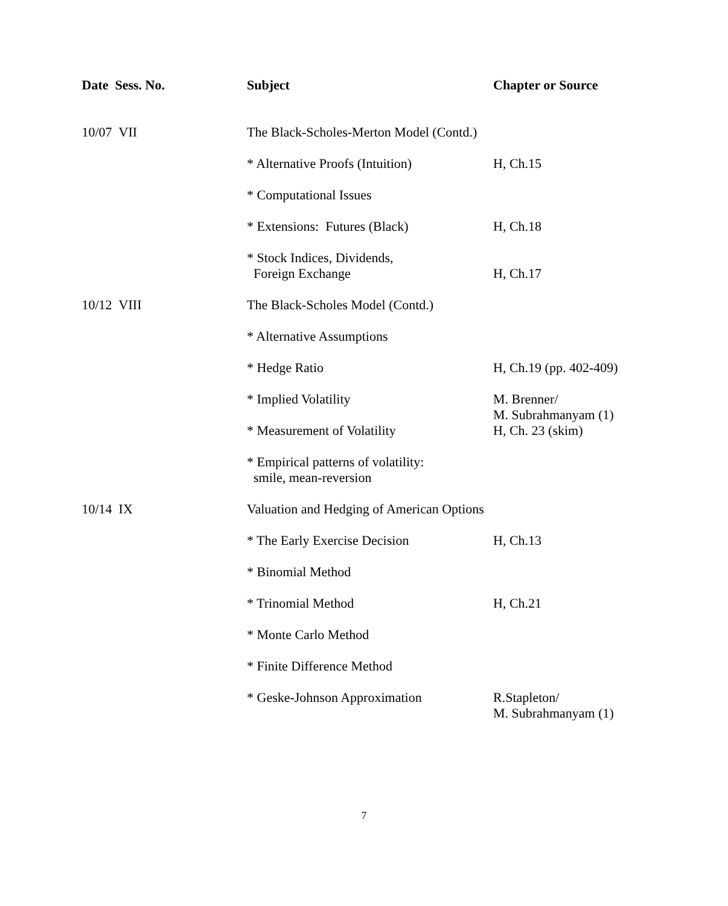| Date Sess. No. | Subject | Chapter or Source |
| --- | --- | --- |
| 10/07 VII | The Black-Scholes-Merton Model (Contd.) | |
| | * Alternative Proofs (Intuition) | H, Ch.15 |
| | * Computational Issues | |
| | * Extensions: Futures (Black) | H, Ch.18 |
| | * Stock Indices, Dividends, Foreign Exchange | H, Ch.17 |
| 10/12 VIII | The Black-Scholes Model (Contd.) | |
| | * Alternative Assumptions | |
| | * Hedge Ratio | H, Ch.19 (pp. 402-409) |
| | * Implied Volatility | M. Brenner/ M. Subrahmanyam (1) |
| | * Measurement of Volatility | H, Ch. 23 (skim) |
| | * Empirical patterns of volatility: smile, mean-reversion | |
| 10/14 IX | Valuation and Hedging of American Options | |
| | * The Early Exercise Decision | H, Ch.13 |
| | * Binomial Method | |
| | * Trinomial Method | H, Ch.21 |
| | * Monte Carlo Method | |
| | * Finite Difference Method | |
| | * Geske-Johnson Approximation | R.Stapleton/ M. Subrahmanyam (1) |
7